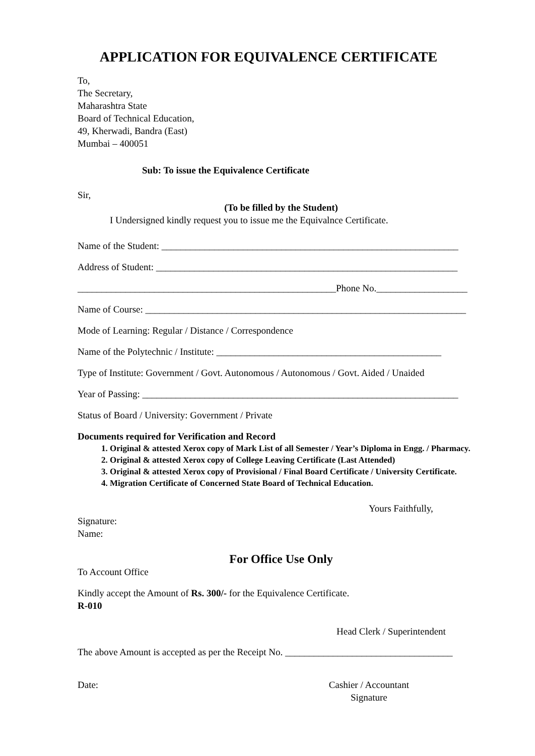APPLICATION FOR EQUIVALENCE CERTIFICATE
To,
The Secretary,
Maharashtra State
Board of Technical Education,
49, Kherwadi, Bandra (East)
Mumbai – 400051
Sub: To issue the Equivalence Certificate
Sir,
(To be filled by the Student)
I Undersigned kindly request you to issue me the Equivalnce Certificate.
Name of the Student: ______________________________________________________________
Address of Student: _______________________________________________________________
______________________________________________________Phone No.___________________
Name of Course: ___________________________________________________________________
Mode of Learning: Regular / Distance / Correspondence
Name of the Polytechnic / Institute: _______________________________________________
Type of Institute: Government / Govt. Autonomous / Autonomous / Govt. Aided / Unaided
Year of Passing: __________________________________________________________________
Status of Board / University: Government / Private
Documents required for Verification and Record
1. Original & attested Xerox copy of Mark List of all Semester / Year’s Diploma in Engg. / Pharmacy.
2. Original & attested Xerox copy of College Leaving Certificate (Last Attended)
3. Original & attested Xerox copy of Provisional / Final Board Certificate / University Certificate.
4. Migration Certificate of Concerned State Board of Technical Education.
Yours Faithfully,
Signature:
Name:
For Office Use Only
To Account Office
Kindly accept the Amount of Rs. 300/- for the Equivalence Certificate.
R-010
Head Clerk / Superintendent
The above Amount is accepted as per the Receipt No. ___________________________________
Date: Cashier / Accountant
Signature